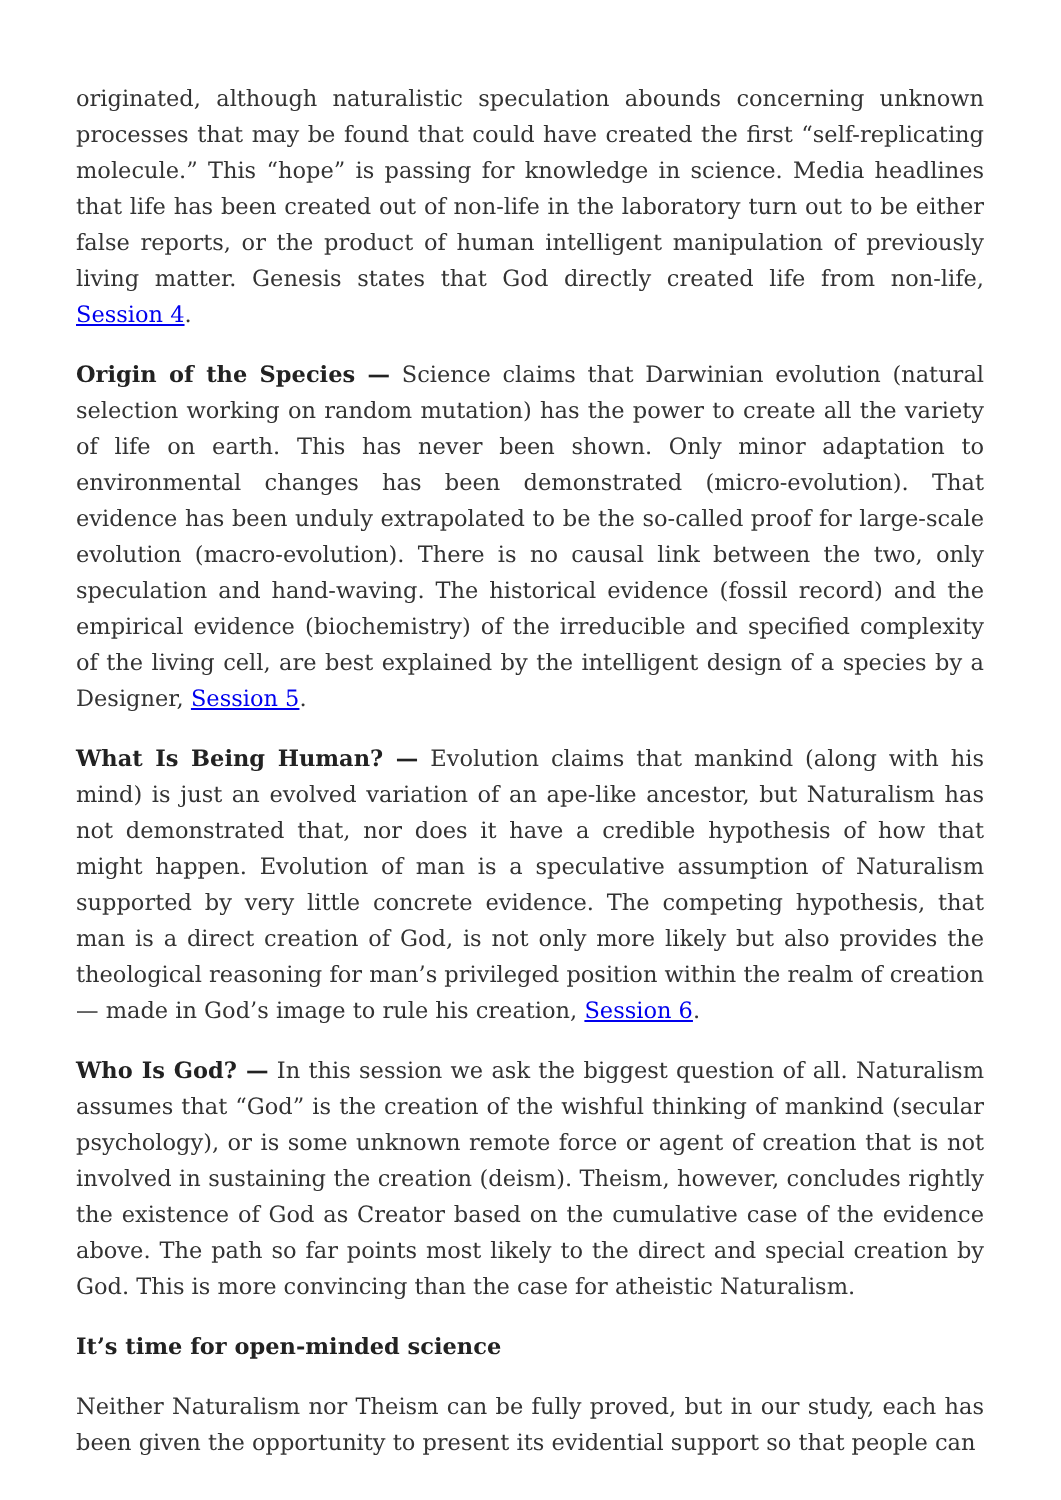originated, although naturalistic speculation abounds concerning unknown processes that may be found that could have created the first “self-replicating molecule.” This “hope” is passing for knowledge in science. Media headlines that life has been created out of non-life in the laboratory turn out to be either false reports, or the product of human intelligent manipulation of previously living matter. Genesis states that God directly created life from non-life, Session 4.
Origin of the Species — Science claims that Darwinian evolution (natural selection working on random mutation) has the power to create all the variety of life on earth. This has never been shown. Only minor adaptation to environmental changes has been demonstrated (micro-evolution). That evidence has been unduly extrapolated to be the so-called proof for large-scale evolution (macro-evolution). There is no causal link between the two, only speculation and hand-waving. The historical evidence (fossil record) and the empirical evidence (biochemistry) of the irreducible and specified complexity of the living cell, are best explained by the intelligent design of a species by a Designer, Session 5.
What Is Being Human? — Evolution claims that mankind (along with his mind) is just an evolved variation of an ape-like ancestor, but Naturalism has not demonstrated that, nor does it have a credible hypothesis of how that might happen. Evolution of man is a speculative assumption of Naturalism supported by very little concrete evidence. The competing hypothesis, that man is a direct creation of God, is not only more likely but also provides the theological reasoning for man’s privileged position within the realm of creation — made in God’s image to rule his creation, Session 6.
Who Is God? — In this session we ask the biggest question of all. Naturalism assumes that “God” is the creation of the wishful thinking of mankind (secular psychology), or is some unknown remote force or agent of creation that is not involved in sustaining the creation (deism). Theism, however, concludes rightly the existence of God as Creator based on the cumulative case of the evidence above. The path so far points most likely to the direct and special creation by God. This is more convincing than the case for atheistic Naturalism.
It’s time for open-minded science
Neither Naturalism nor Theism can be fully proved, but in our study, each has been given the opportunity to present its evidential support so that people can